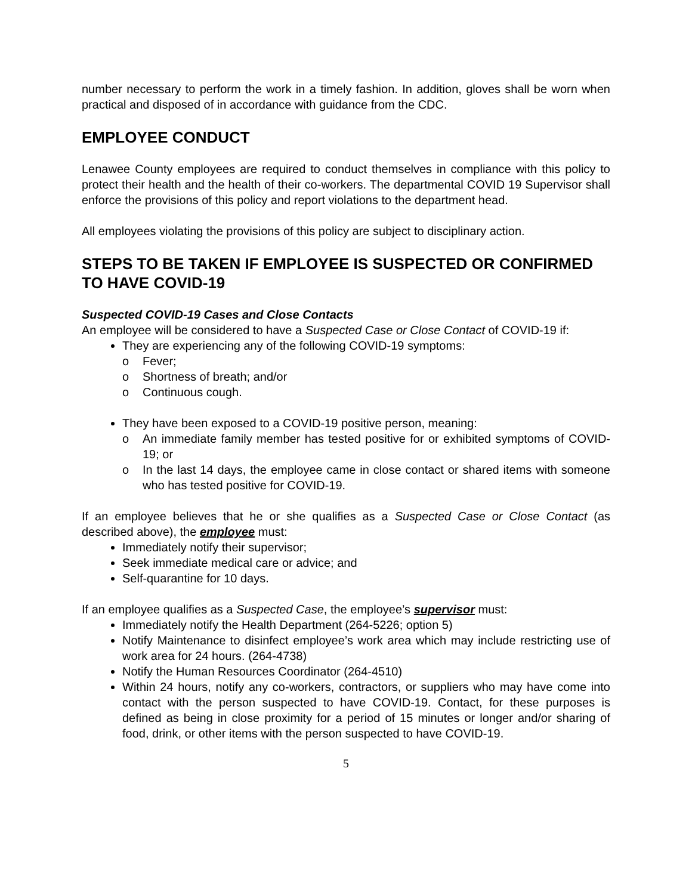number necessary to perform the work in a timely fashion. In addition, gloves shall be worn when practical and disposed of in accordance with guidance from the CDC.
EMPLOYEE CONDUCT
Lenawee County employees are required to conduct themselves in compliance with this policy to protect their health and the health of their co-workers. The departmental COVID 19 Supervisor shall enforce the provisions of this policy and report violations to the department head.
All employees violating the provisions of this policy are subject to disciplinary action.
STEPS TO BE TAKEN IF EMPLOYEE IS SUSPECTED OR CONFIRMED TO HAVE COVID-19
Suspected COVID-19 Cases and Close Contacts
An employee will be considered to have a Suspected Case or Close Contact of COVID-19 if:
They are experiencing any of the following COVID-19 symptoms:
o Fever;
o Shortness of breath; and/or
o Continuous cough.
They have been exposed to a COVID-19 positive person, meaning:
o An immediate family member has tested positive for or exhibited symptoms of COVID-19; or
o In the last 14 days, the employee came in close contact or shared items with someone who has tested positive for COVID-19.
If an employee believes that he or she qualifies as a Suspected Case or Close Contact (as described above), the employee must:
Immediately notify their supervisor;
Seek immediate medical care or advice; and
Self-quarantine for 10 days.
If an employee qualifies as a Suspected Case, the employee’s supervisor must:
Immediately notify the Health Department (264-5226; option 5)
Notify Maintenance to disinfect employee’s work area which may include restricting use of work area for 24 hours. (264-4738)
Notify the Human Resources Coordinator (264-4510)
Within 24 hours, notify any co-workers, contractors, or suppliers who may have come into contact with the person suspected to have COVID-19. Contact, for these purposes is defined as being in close proximity for a period of 15 minutes or longer and/or sharing of food, drink, or other items with the person suspected to have COVID-19.
5